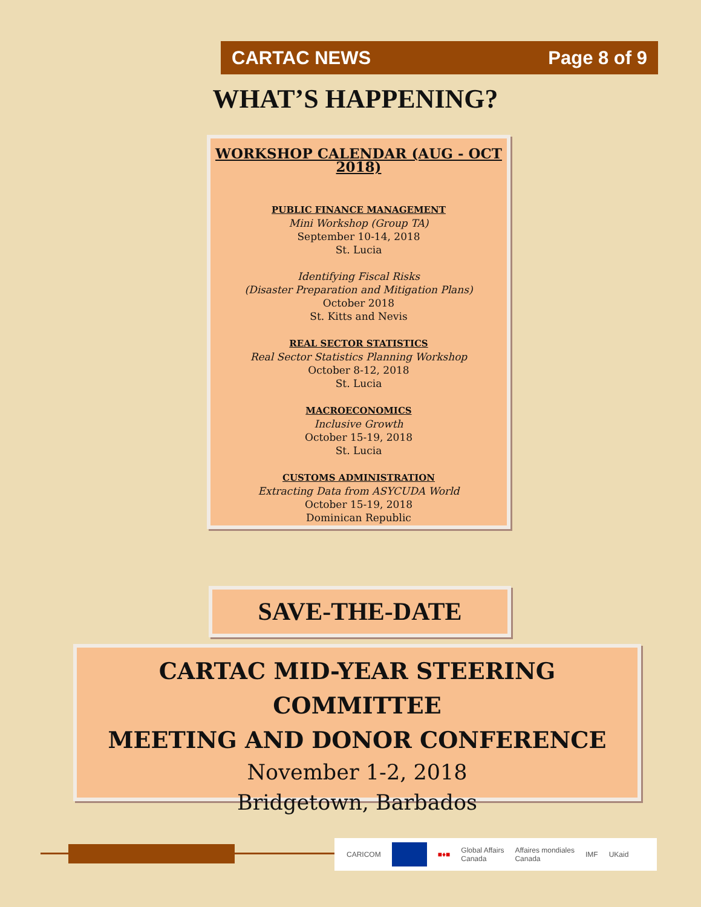CARTAC NEWS Page 8 of 9
WHAT’S HAPPENING?
WORKSHOP CALENDAR (AUG - OCT 2018)
PUBLIC FINANCE MANAGEMENT
Mini Workshop (Group TA)
September 10-14, 2018
St. Lucia
Identifying Fiscal Risks
(Disaster Preparation and Mitigation Plans)
October 2018
St. Kitts and Nevis
REAL SECTOR STATISTICS
Real Sector Statistics Planning Workshop
October 8-12, 2018
St. Lucia
MACROECONOMICS
Inclusive Growth
October 15-19, 2018
St. Lucia
CUSTOMS ADMINISTRATION
Extracting Data from ASYCUDA World
October 15-19, 2018
Dominican Republic
SAVE-THE-DATE
CARTAC MID-YEAR STEERING COMMITTEE
MEETING AND DONOR CONFERENCE
November 1-2, 2018
Bridgetown, Barbados
CARICOM ■♦■ Global Affairs
Canada Affaires mondiales
Canada IMF UKaid